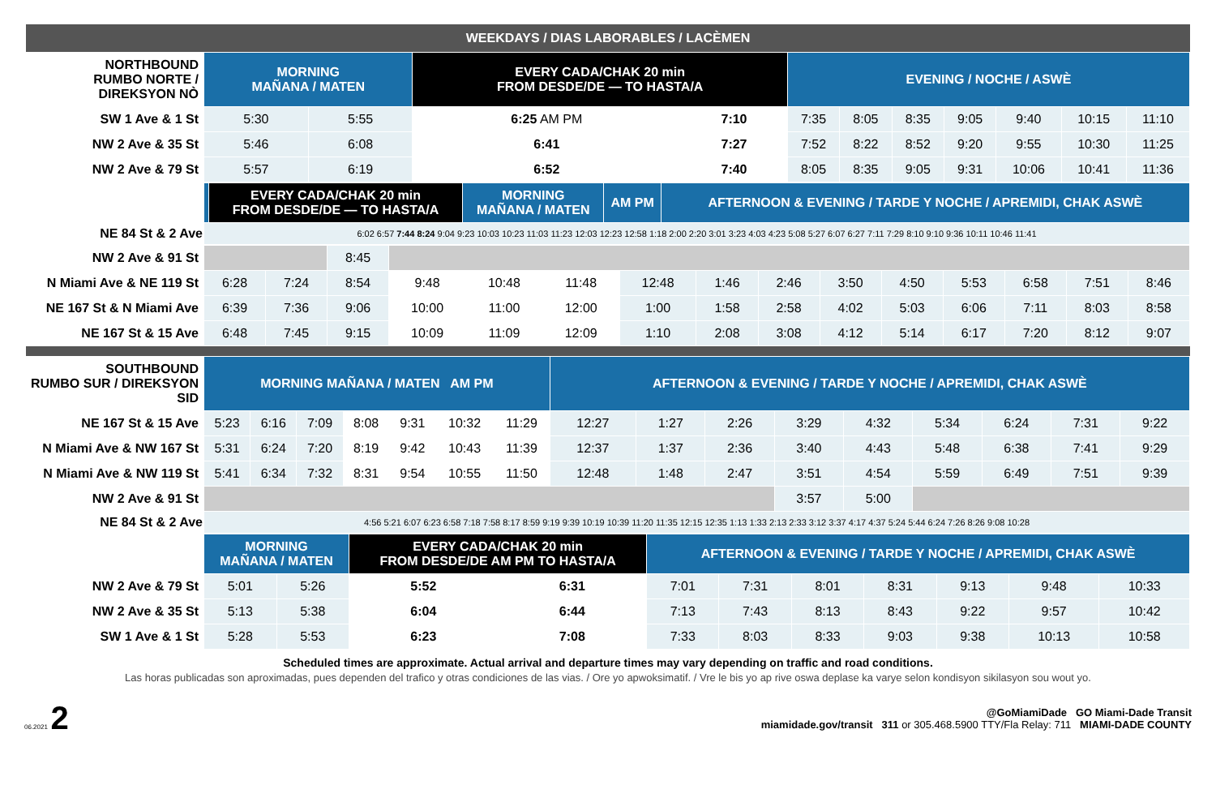WEEKDAYS / DIAS LABORABLES / LACÈMEN
| NORTHBOUND RUMBO NORTE / DIREKSYON NÒ | MORNING MAÑANA / MATEN | | EVERY CADA/CHAK 20 min FROM DESDE/DE — TO HASTA/A | | EVENING / NOCHE / ASWÈ | | | | | | |
| --- | --- | --- | --- | --- | --- | --- | --- | --- | --- | --- | --- |
| SW 1 Ave & 1 St | 5:30 | 5:55 | 6:25 AM PM | 7:10 | 7:35 | 8:05 | 8:35 | 9:05 | 9:40 | 10:15 | 11:10 |
| NW 2 Ave & 35 St | 5:46 | 6:08 | 6:41 | 7:27 | 7:52 | 8:22 | 8:52 | 9:20 | 9:55 | 10:30 | 11:25 |
| NW 2 Ave & 79 St | 5:57 | 6:19 | 6:52 | 7:40 | 8:05 | 8:35 | 9:05 | 9:31 | 10:06 | 10:41 | 11:36 |
| | | EVERY CADA/CHAK 20 min FROM DESDE/DE — TO HASTA/A | MORNING MAÑANA / MATEN | AM PM | AFTERNOON & EVENING / TARDE Y NOCHE / APREMIDI, CHAK ASWÈ |
| --- | --- | --- | --- | --- | --- |
| NE 84 St & 2 Ave | 6:02 6:57 7:44 8:24 9:04 9:23 10:03 10:23 11:03 11:23 12:03 12:23 12:58 1:18 2:00 2:20 3:01 3:23 4:03 4:23 5:08 5:27 6:07 6:27 7:11 7:29 8:10 9:10 9:36 10:11 10:46 11:41 | | | | |
| NW 2 Ave & 91 St | | | 8:45 | | | | | | | | | | | | |
| N Miami Ave & NE 119 St | 6:28 | 7:24 | 8:54 | 9:48 | 10:48 | 11:48 | 12:48 | 1:46 | 2:46 | 3:50 | 4:50 | 5:53 | 6:58 | 7:51 | 8:46 |
| NE 167 St & N Miami Ave | 6:39 | 7:36 | 9:06 | 10:00 | 11:00 | 12:00 | 1:00 | 1:58 | 2:58 | 4:02 | 5:03 | 6:06 | 7:11 | 8:03 | 8:58 |
| NE 167 St & 15 Ave | 6:48 | 7:45 | 9:15 | 10:09 | 11:09 | 12:09 | 1:10 | 2:08 | 3:08 | 4:12 | 5:14 | 6:17 | 7:20 | 8:12 | 9:07 |
| SOUTHBOUND RUMBO SUR / DIREKSYON SID | MORNING MAÑANA / MATEN AM PM | | | | | | | AFTERNOON & EVENING / TARDE Y NOCHE / APREMIDI, CHAK ASWÈ | | | | | | | | |
| --- | --- | --- | --- | --- | --- | --- | --- | --- | --- | --- | --- | --- | --- | --- | --- | --- |
| NE 167 St & 15 Ave | 5:23 | 6:16 | 7:09 | 8:08 | 9:31 | 10:32 | 11:29 | 12:27 | 1:27 | 2:26 | 3:29 | 4:32 | 5:34 | 6:24 | 7:31 | 9:22 |
| N Miami Ave & NW 167 St | 5:31 | 6:24 | 7:20 | 8:19 | 9:42 | 10:43 | 11:39 | 12:37 | 1:37 | 2:36 | 3:40 | 4:43 | 5:48 | 6:38 | 7:41 | 9:29 |
| N Miami Ave & NW 119 St | 5:41 | 6:34 | 7:32 | 8:31 | 9:54 | 10:55 | 11:50 | 12:48 | 1:48 | 2:47 | 3:51 | 4:54 | 5:59 | 6:49 | 7:51 | 9:39 |
| NW 2 Ave & 91 St | | | | | | | | | | | 3:57 | 5:00 | | | | |
| NE 84 St & 2 Ave | 4:56 5:21 6:07 6:23 6:58 7:18 7:58 8:17 8:59 9:19 9:39 10:19 10:39 11:20 11:35 12:15 12:35 1:13 1:33 2:13 2:33 3:12 3:37 4:17 4:37 5:24 5:44 6:24 7:26 8:26 9:08 10:28 | | | | | | | | | | | | | | | |
| | MORNING MAÑANA / MATEN | | EVERY CADA/CHAK 20 min FROM DESDE/DE AM PM TO HASTA/A | | AFTERNOON & EVENING / TARDE Y NOCHE / APREMIDI, CHAK ASWÈ | | | | | | |
| --- | --- | --- | --- | --- | --- | --- | --- | --- | --- | --- | --- |
| NW 2 Ave & 79 St | 5:01 | 5:26 | 5:52 | 6:31 | 7:01 | 7:31 | 8:01 | 8:31 | 9:13 | 9:48 | 10:33 |
| NW 2 Ave & 35 St | 5:13 | 5:38 | 6:04 | 6:44 | 7:13 | 7:43 | 8:13 | 8:43 | 9:22 | 9:57 | 10:42 |
| SW 1 Ave & 1 St | 5:28 | 5:53 | 6:23 | 7:08 | 7:33 | 8:03 | 8:33 | 9:03 | 9:38 | 10:13 | 10:58 |
Scheduled times are approximate. Actual arrival and departure times may vary depending on traffic and road conditions.
Las horas publicadas son aproximadas, pues dependen del trafico y otras condiciones de las vias. / Ore yo apwoksimatif. / Vre le bis yo ap rive oswa deplase ka varye selon kondisyon sikilasyon sou wout yo.
06.2021 2
@GoMiamiDade GO Miami-Dade Transit
miamidade.gov/transit 311 or 305.468.5900 TTY/Fla Relay: 711 MIAMI-DADE COUNTY